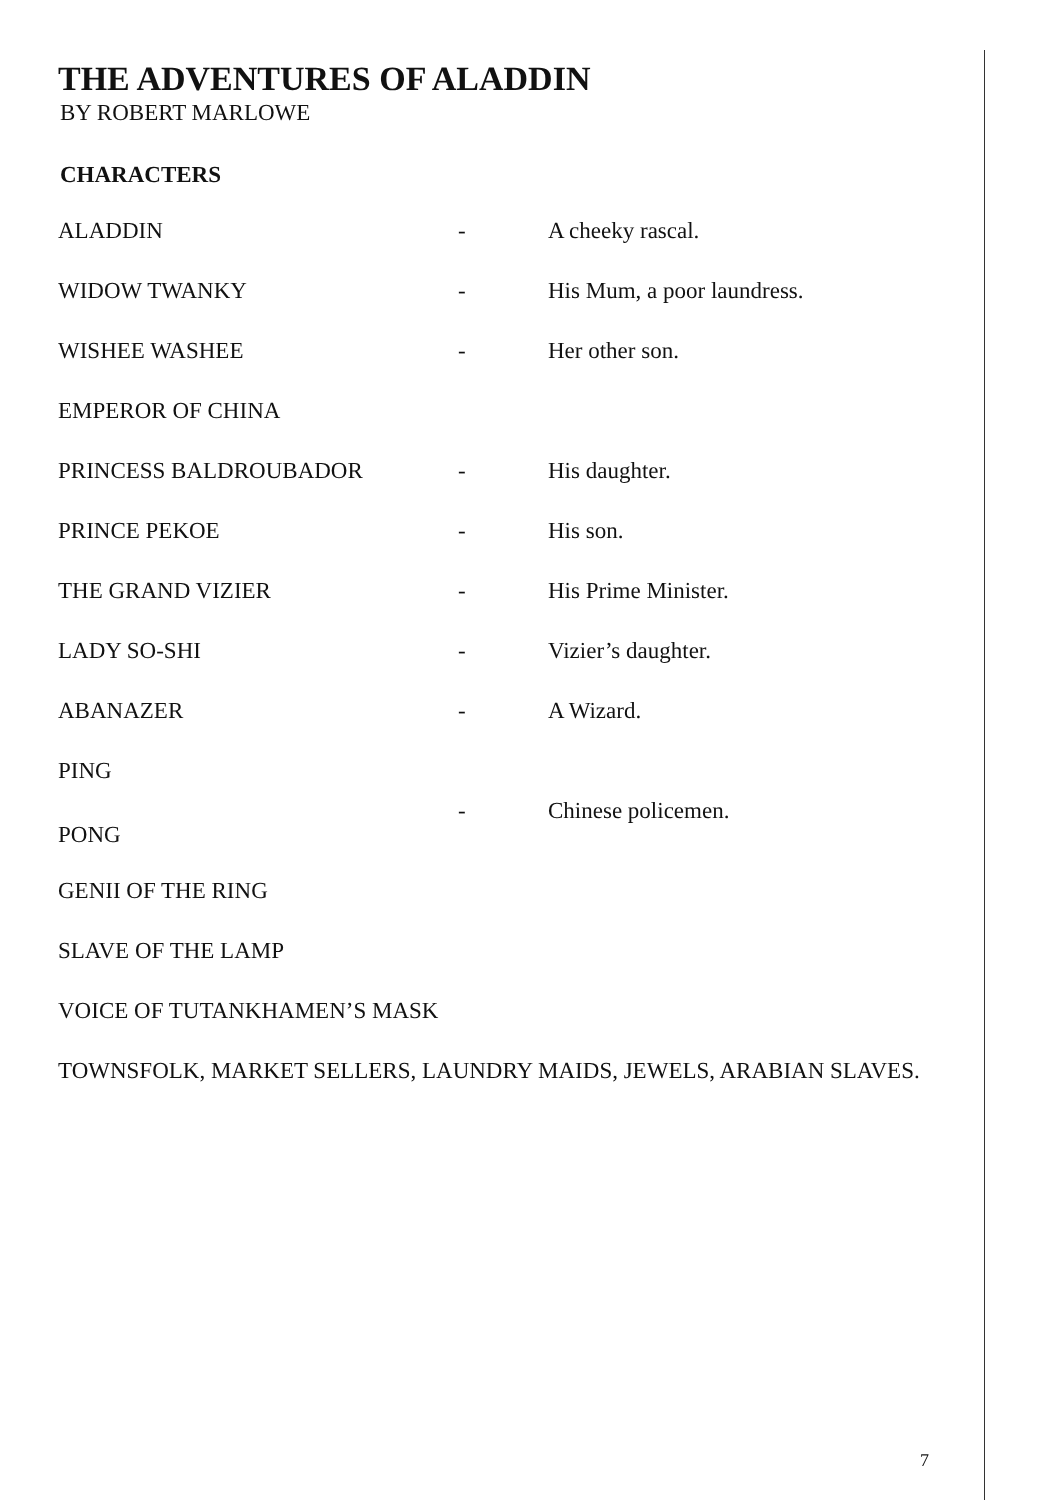THE ADVENTURES OF ALADDIN
BY ROBERT MARLOWE
CHARACTERS
ALADDIN - A cheeky rascal.
WIDOW TWANKY - His Mum, a poor laundress.
WISHEE WASHEE - Her other son.
EMPEROR OF CHINA
PRINCESS BALDROUBADOR - His daughter.
PRINCE PEKOE - His son.
THE GRAND VIZIER - His Prime Minister.
LADY SO-SHI - Vizier’s daughter.
ABANAZER - A Wizard.
PING
PONG
- Chinese policemen.
GENII OF THE RING
SLAVE OF THE LAMP
VOICE OF TUTANKHAMEN’S MASK
TOWNSFOLK, MARKET SELLERS, LAUNDRY MAIDS, JEWELS, ARABIAN SLAVES.
7